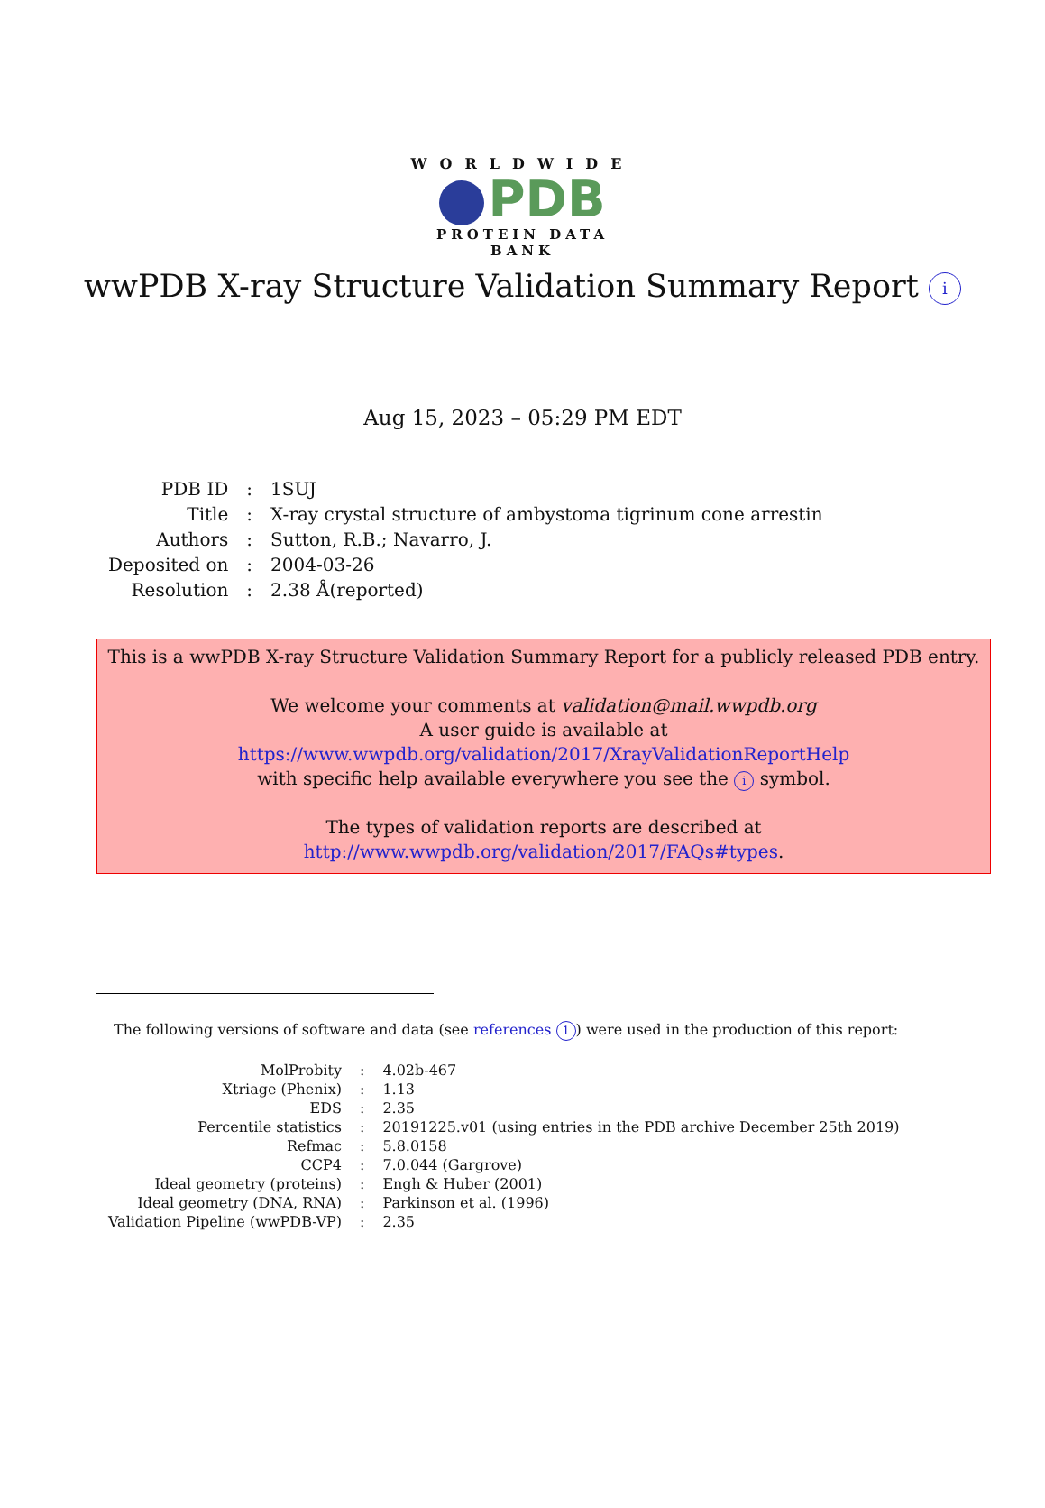WORLDWIDE
PDB
PROTEIN DATA BANK
wwPDB X-ray Structure Validation Summary Report i
Aug 15, 2023 – 05:29 PM EDT
| PDB ID | : | 1SUJ |
| Title | : | X-ray crystal structure of ambystoma tigrinum cone arrestin |
| Authors | : | Sutton, R.B.; Navarro, J. |
| Deposited on | : | 2004-03-26 |
| Resolution | : | 2.38 Å(reported) |
This is a wwPDB X-ray Structure Validation Summary Report for a publicly released PDB entry.
We welcome your comments at validation@mail.wwpdb.org
A user guide is available at
https://www.wwpdb.org/validation/2017/XrayValidationReportHelp
with specific help available everywhere you see the i symbol.
The types of validation reports are described at
http://www.wwpdb.org/validation/2017/FAQs#types.
The following versions of software and data (see references 1) were used in the production of this report:
| MolProbity | : | 4.02b-467 |
| Xtriage (Phenix) | : | 1.13 |
| EDS | : | 2.35 |
| Percentile statistics | : | 20191225.v01 (using entries in the PDB archive December 25th 2019) |
| Refmac | : | 5.8.0158 |
| CCP4 | : | 7.0.044 (Gargrove) |
| Ideal geometry (proteins) | : | Engh & Huber (2001) |
| Ideal geometry (DNA, RNA) | : | Parkinson et al. (1996) |
| Validation Pipeline (wwPDB-VP) | : | 2.35 |